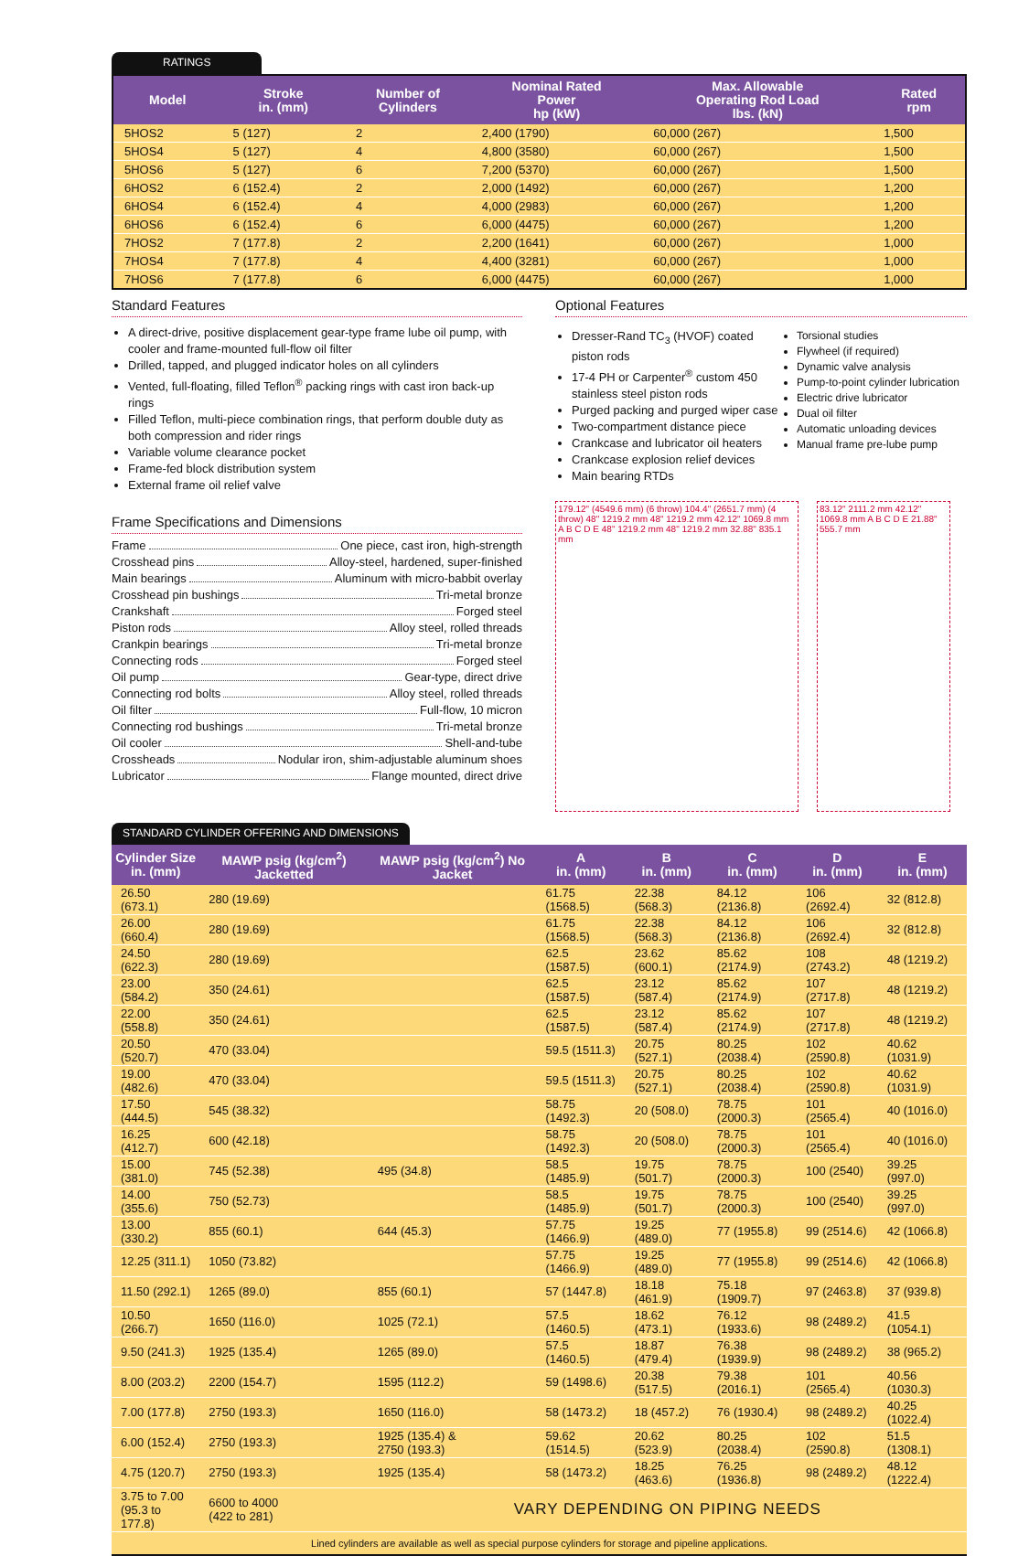RATINGS
| Model | Stroke in. (mm) | Number of Cylinders | Nominal Rated Power hp (kW) | Max. Allowable Operating Rod Load lbs. (kN) | Rated rpm |
| --- | --- | --- | --- | --- | --- |
| 5HOS2 | 5 (127) | 2 | 2,400 (1790) | 60,000 (267) | 1,500 |
| 5HOS4 | 5 (127) | 4 | 4,800 (3580) | 60,000 (267) | 1,500 |
| 5HOS6 | 5 (127) | 6 | 7,200 (5370) | 60,000 (267) | 1,500 |
| 6HOS2 | 6 (152.4) | 2 | 2,000 (1492) | 60,000 (267) | 1,200 |
| 6HOS4 | 6 (152.4) | 4 | 4,000 (2983) | 60,000 (267) | 1,200 |
| 6HOS6 | 6 (152.4) | 6 | 6,000 (4475) | 60,000 (267) | 1,200 |
| 7HOS2 | 7 (177.8) | 2 | 2,200 (1641) | 60,000 (267) | 1,000 |
| 7HOS4 | 7 (177.8) | 4 | 4,400 (3281) | 60,000 (267) | 1,000 |
| 7HOS6 | 7 (177.8) | 6 | 6,000 (4475) | 60,000 (267) | 1,000 |
Standard Features
A direct-drive, positive displacement gear-type frame lube oil pump, with cooler and frame-mounted full-flow oil filter
Drilled, tapped, and plugged indicator holes on all cylinders
Vented, full-floating, filled Teflon<sup>®</sup> packing rings with cast iron back-up rings
Filled Teflon, multi-piece combination rings, that perform double duty as both compression and rider rings
Variable volume clearance pocket
Frame-fed block distribution system
External frame oil relief valve
Frame Specifications and Dimensions
Frame One piece, cast iron, high-strength
Crosshead pins Alloy-steel, hardened, super-finished
Main bearings Aluminum with micro-babbit overlay
Crosshead pin bushings Tri-metal bronze
Crankshaft Forged steel
Piston rods Alloy steel, rolled threads
Crankpin bearings Tri-metal bronze
Connecting rods Forged steel
Oil pump Gear-type, direct drive
Connecting rod bolts Alloy steel, rolled threads
Oil filter Full-flow, 10 micron
Connecting rod bushings Tri-metal bronze
Oil cooler Shell-and-tube
Crossheads Nodular iron, shim-adjustable aluminum shoes
Lubricator Flange mounted, direct drive
Optional Features
Dresser-Rand TC<sub>3</sub> (HVOF) coated piston rods
17-4 PH or Carpenter<sup>®</sup> custom 450 stainless steel piston rods
Purged packing and purged wiper case
Two-compartment distance piece
Crankcase and lubricator oil heaters
Crankcase explosion relief devices
Main bearing RTDs
Torsional studies
Flywheel (if required)
Dynamic valve analysis
Pump-to-point cylinder lubrication
Electric drive lubricator
Dual oil filter
Automatic unloading devices
Manual frame pre-lube pump
179.12" (4549.6 mm) (6 throw) 104.4" (2651.7 mm) (4 throw) 48" 1219.2 mm 48" 1219.2 mm 42.12" 1069.8 mm A B C D E 48" 1219.2 mm 48" 1219.2 mm 32.88" 835.1 mm
83.12" 2111.2 mm 42.12" 1069.8 mm A B C D E 21.88" 555.7 mm
STANDARD CYLINDER OFFERING AND DIMENSIONS
| Cylinder Size in. (mm) | MAWP psig (kg/cm<sup>2</sup>) Jacketted | MAWP psig (kg/cm<sup>2</sup>) No Jacket | A in. (mm) | B in. (mm) | C in. (mm) | D in. (mm) | E in. (mm) |
| --- | --- | --- | --- | --- | --- | --- | --- |
| 26.50 (673.1) | 280 (19.69) | | 61.75 (1568.5) | 22.38 (568.3) | 84.12 (2136.8) | 106 (2692.4) | 32 (812.8) |
| 26.00 (660.4) | 280 (19.69) | | 61.75 (1568.5) | 22.38 (568.3) | 84.12 (2136.8) | 106 (2692.4) | 32 (812.8) |
| 24.50 (622.3) | 280 (19.69) | | 62.5 (1587.5) | 23.62 (600.1) | 85.62 (2174.9) | 108 (2743.2) | 48 (1219.2) |
| 23.00 (584.2) | 350 (24.61) | | 62.5 (1587.5) | 23.12 (587.4) | 85.62 (2174.9) | 107 (2717.8) | 48 (1219.2) |
| 22.00 (558.8) | 350 (24.61) | | 62.5 (1587.5) | 23.12 (587.4) | 85.62 (2174.9) | 107 (2717.8) | 48 (1219.2) |
| 20.50 (520.7) | 470 (33.04) | | 59.5 (1511.3) | 20.75 (527.1) | 80.25 (2038.4) | 102 (2590.8) | 40.62 (1031.9) |
| 19.00 (482.6) | 470 (33.04) | | 59.5 (1511.3) | 20.75 (527.1) | 80.25 (2038.4) | 102 (2590.8) | 40.62 (1031.9) |
| 17.50 (444.5) | 545 (38.32) | | 58.75 (1492.3) | 20 (508.0) | 78.75 (2000.3) | 101 (2565.4) | 40 (1016.0) |
| 16.25 (412.7) | 600 (42.18) | | 58.75 (1492.3) | 20 (508.0) | 78.75 (2000.3) | 101 (2565.4) | 40 (1016.0) |
| 15.00 (381.0) | 745 (52.38) | 495 (34.8) | 58.5 (1485.9) | 19.75 (501.7) | 78.75 (2000.3) | 100 (2540) | 39.25 (997.0) |
| 14.00 (355.6) | 750 (52.73) | | 58.5 (1485.9) | 19.75 (501.7) | 78.75 (2000.3) | 100 (2540) | 39.25 (997.0) |
| 13.00 (330.2) | 855 (60.1) | 644 (45.3) | 57.75 (1466.9) | 19.25 (489.0) | 77 (1955.8) | 99 (2514.6) | 42 (1066.8) |
| 12.25 (311.1) | 1050 (73.82) | | 57.75 (1466.9) | 19.25 (489.0) | 77 (1955.8) | 99 (2514.6) | 42 (1066.8) |
| 11.50 (292.1) | 1265 (89.0) | 855 (60.1) | 57 (1447.8) | 18.18 (461.9) | 75.18 (1909.7) | 97 (2463.8) | 37 (939.8) |
| 10.50 (266.7) | 1650 (116.0) | 1025 (72.1) | 57.5 (1460.5) | 18.62 (473.1) | 76.12 (1933.6) | 98 (2489.2) | 41.5 (1054.1) |
| 9.50 (241.3) | 1925 (135.4) | 1265 (89.0) | 57.5 (1460.5) | 18.87 (479.4) | 76.38 (1939.9) | 98 (2489.2) | 38 (965.2) |
| 8.00 (203.2) | 2200 (154.7) | 1595 (112.2) | 59 (1498.6) | 20.38 (517.5) | 79.38 (2016.1) | 101 (2565.4) | 40.56 (1030.3) |
| 7.00 (177.8) | 2750 (193.3) | 1650 (116.0) | 58 (1473.2) | 18 (457.2) | 76 (1930.4) | 98 (2489.2) | 40.25 (1022.4) |
| 6.00 (152.4) | 2750 (193.3) | 1925 (135.4) & 2750 (193.3) | 59.62 (1514.5) | 20.62 (523.9) | 80.25 (2038.4) | 102 (2590.8) | 51.5 (1308.1) |
| 4.75 (120.7) | 2750 (193.3) | 1925 (135.4) | 58 (1473.2) | 18.25 (463.6) | 76.25 (1936.8) | 98 (2489.2) | 48.12 (1222.4) |
| 3.75 to 7.00 (95.3 to 177.8) | 6600 to 4000 (422 to 281) | VARY DEPENDING ON PIPING NEEDS | | | | | |
| Lined cylinders are available as well as special purpose cylinders for storage and pipeline applications. | | | | | | | |